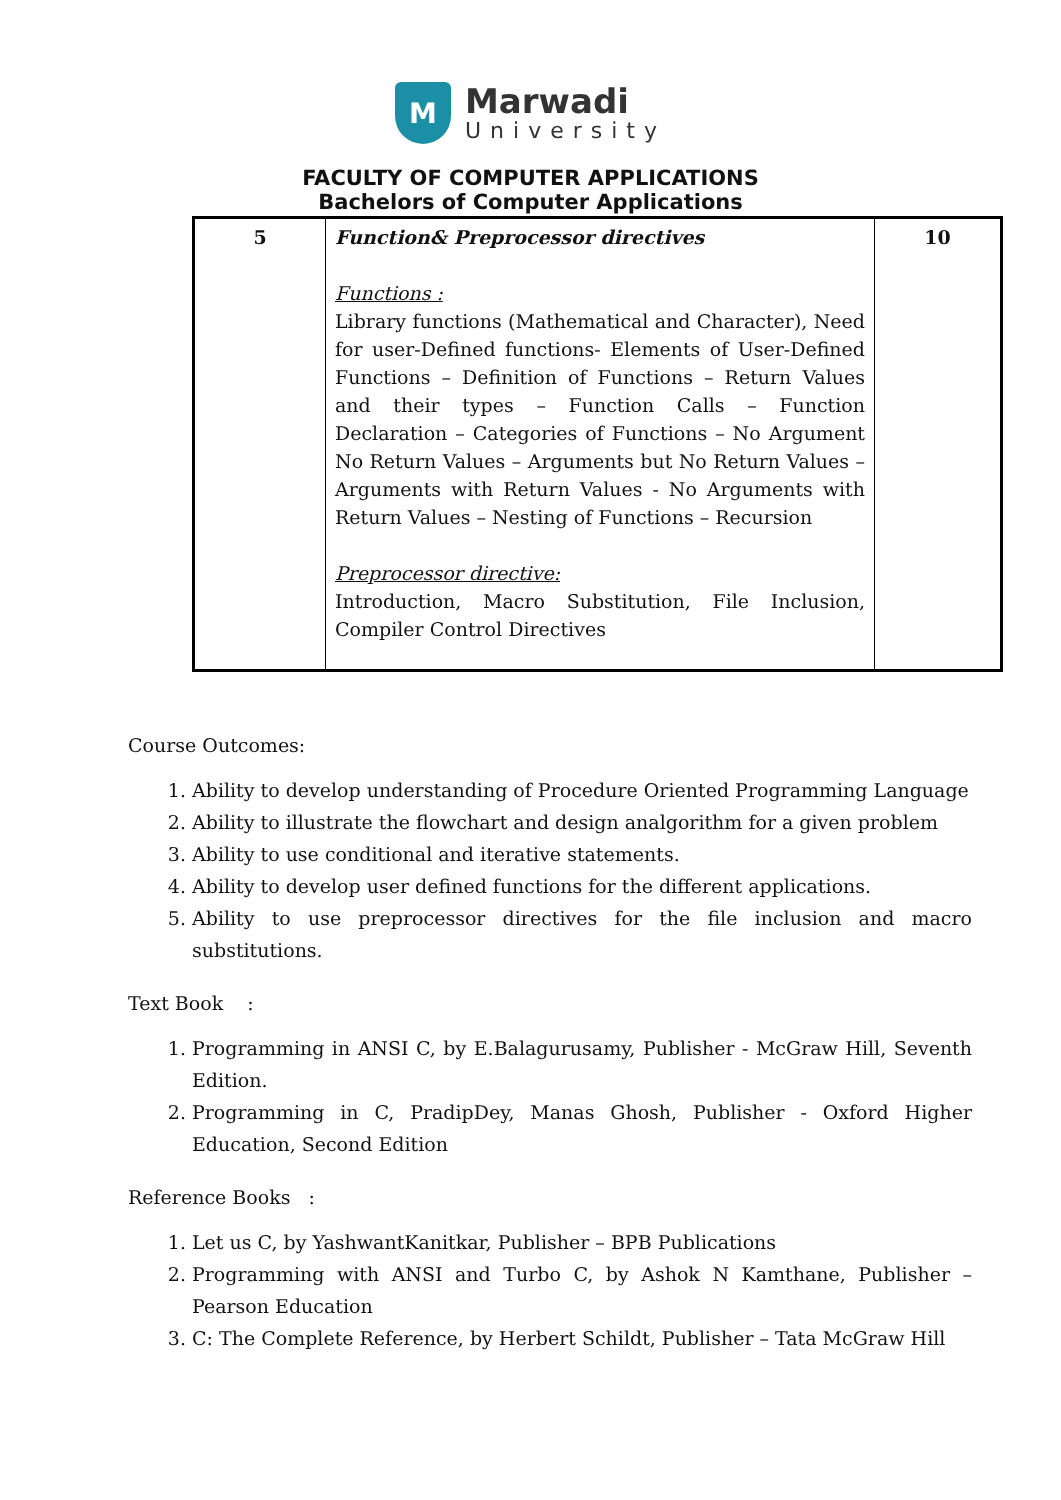M
Marwadi
University
FACULTY OF COMPUTER APPLICATIONS
Bachelors of Computer Applications
| 5 | Function& Preprocessor directives Functions : Library functions (Mathematical and Character), Need for user-Defined functions- Elements of User-Defined Functions – Definition of Functions – Return Values and their types – Function Calls – Function Declaration – Categories of Functions – No Argument No Return Values – Arguments but No Return Values – Arguments with Return Values - No Arguments with Return Values – Nesting of Functions – Recursion Preprocessor directive: Introduction, Macro Substitution, File Inclusion, Compiler Control Directives | 10 |
Course Outcomes:
1. Ability to develop understanding of Procedure Oriented Programming Language
2. Ability to illustrate the flowchart and design analgorithm for a given problem
3. Ability to use conditional and iterative statements.
4. Ability to develop user defined functions for the different applications.
5. Ability to use preprocessor directives for the file inclusion and macro substitutions.
Text Book :
1. Programming in ANSI C, by E.Balagurusamy, Publisher - McGraw Hill, Seventh Edition.
2. Programming in C, PradipDey, Manas Ghosh, Publisher - Oxford Higher Education, Second Edition
Reference Books :
1. Let us C, by YashwantKanitkar, Publisher – BPB Publications
2. Programming with ANSI and Turbo C, by Ashok N Kamthane, Publisher – Pearson Education
3. C: The Complete Reference, by Herbert Schildt, Publisher – Tata McGraw Hill